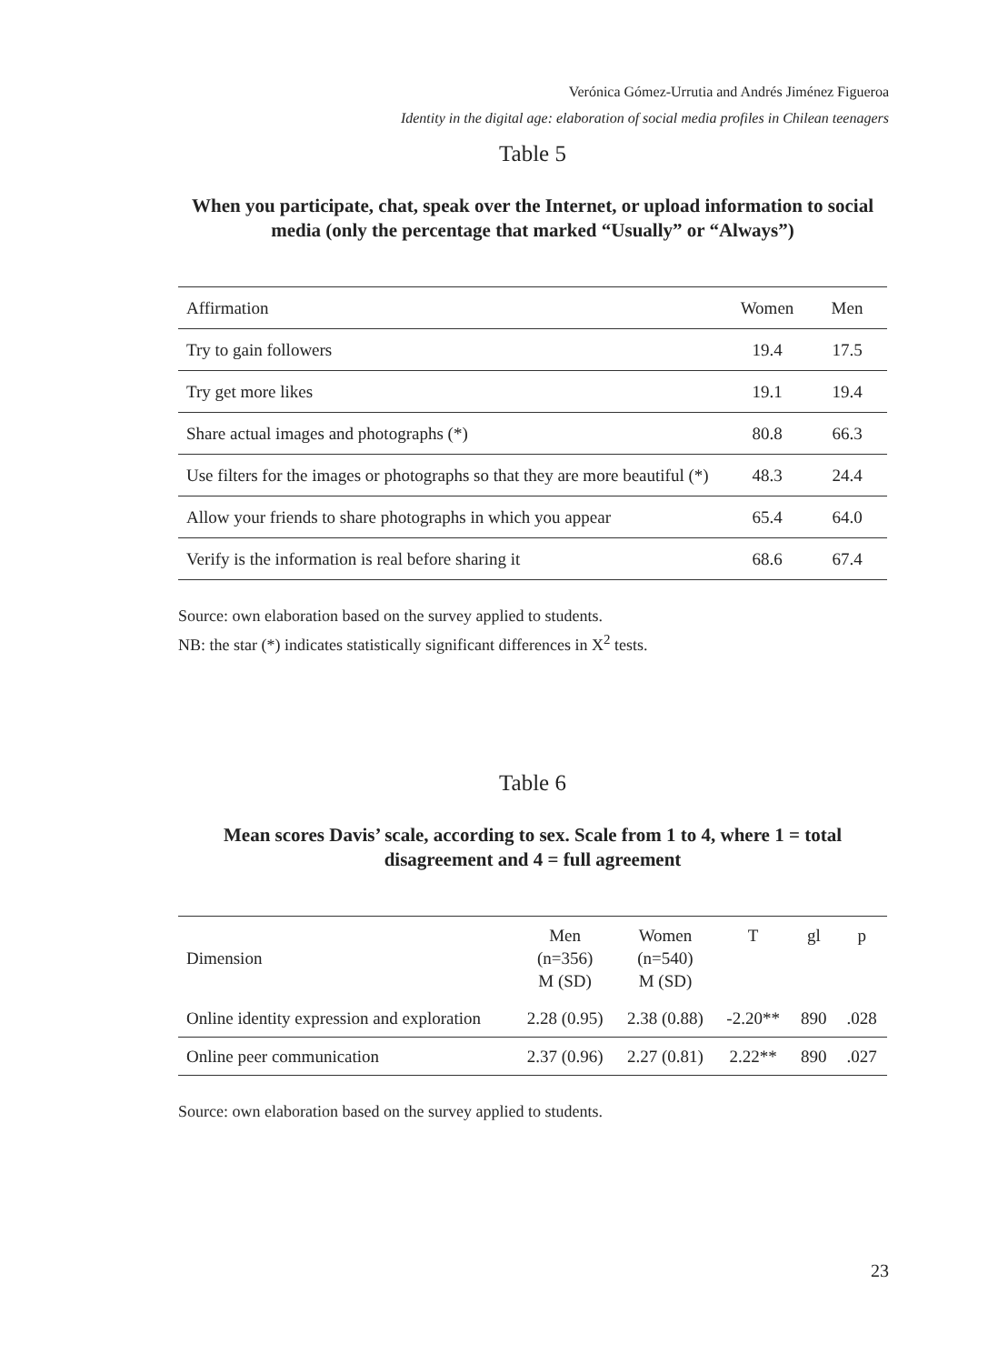Verónica Gómez-Urrutia and Andrés Jiménez Figueroa
Identity in the digital age: elaboration of social media profiles in Chilean teenagers
Table 5
When you participate, chat, speak over the Internet, or upload information to social media (only the percentage that marked “Usually” or “Always”)
| Affirmation | Women | Men |
| --- | --- | --- |
| Try to gain followers | 19.4 | 17.5 |
| Try get more likes | 19.1 | 19.4 |
| Share actual images and photographs (*) | 80.8 | 66.3 |
| Use filters for the images or photographs so that they are more beautiful (*) | 48.3 | 24.4 |
| Allow your friends to share photographs in which you appear | 65.4 | 64.0 |
| Verify is the information is real before sharing it | 68.6 | 67.4 |
Source: own elaboration based on the survey applied to students.
NB: the star (*) indicates statistically significant differences in X<sup>2</sup> tests.
Table 6
Mean scores Davis’ scale, according to sex. Scale from 1 to 4, where 1 = total disagreement and 4 = full agreement
| Dimension | Men (n=356) M (SD) | Women (n=540) M (SD) | T | gl | p |
| --- | --- | --- | --- | --- | --- |
| Online identity expression and exploration | 2.28 (0.95) | 2.38 (0.88) | -2.20** | 890 | .028 |
| Online peer communication | 2.37 (0.96) | 2.27 (0.81) | 2.22** | 890 | .027 |
Source: own elaboration based on the survey applied to students.
23